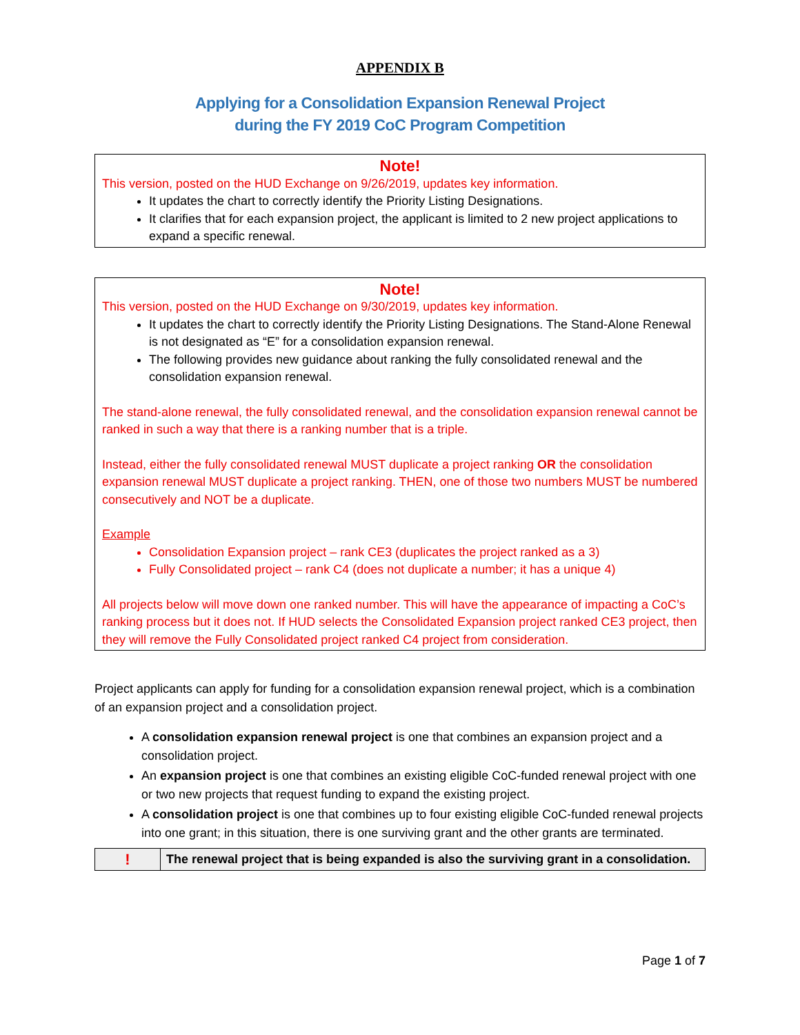APPENDIX B
Applying for a Consolidation Expansion Renewal Project
during the FY 2019 CoC Program Competition
Note!
This version, posted on the HUD Exchange on 9/26/2019, updates key information.
It updates the chart to correctly identify the Priority Listing Designations.
It clarifies that for each expansion project, the applicant is limited to 2 new project applications to expand a specific renewal.
Note!
This version, posted on the HUD Exchange on 9/30/2019, updates key information.
It updates the chart to correctly identify the Priority Listing Designations. The Stand-Alone Renewal is not designated as “E” for a consolidation expansion renewal.
The following provides new guidance about ranking the fully consolidated renewal and the consolidation expansion renewal.
The stand-alone renewal, the fully consolidated renewal, and the consolidation expansion renewal cannot be ranked in such a way that there is a ranking number that is a triple.
Instead, either the fully consolidated renewal MUST duplicate a project ranking OR the consolidation expansion renewal MUST duplicate a project ranking. THEN, one of those two numbers MUST be numbered consecutively and NOT be a duplicate.
Example
Consolidation Expansion project – rank CE3 (duplicates the project ranked as a 3)
Fully Consolidated project – rank C4 (does not duplicate a number; it has a unique 4)
All projects below will move down one ranked number. This will have the appearance of impacting a CoC’s ranking process but it does not. If HUD selects the Consolidated Expansion project ranked CE3 project, then they will remove the Fully Consolidated project ranked C4 project from consideration.
Project applicants can apply for funding for a consolidation expansion renewal project, which is a combination of an expansion project and a consolidation project.
A consolidation expansion renewal project is one that combines an expansion project and a consolidation project.
An expansion project is one that combines an existing eligible CoC-funded renewal project with one or two new projects that request funding to expand the existing project.
A consolidation project is one that combines up to four existing eligible CoC-funded renewal projects into one grant; in this situation, there is one surviving grant and the other grants are terminated.
| ! | The renewal project that is being expanded is also the surviving grant in a consolidation. |
Page 1 of 7